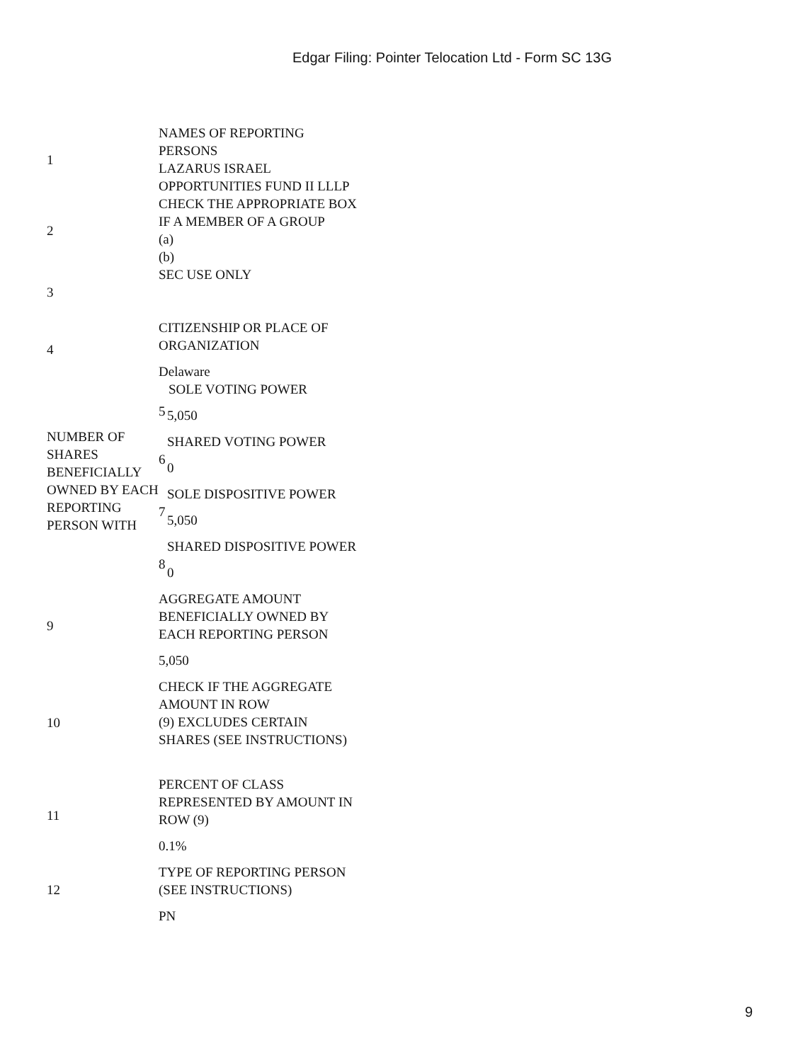Edgar Filing: Pointer Telocation Ltd - Form SC 13G
| 1 | NAMES OF REPORTING PERSONS LAZARUS ISRAEL OPPORTUNITIES FUND II LLLP | |
| 2 | CHECK THE APPROPRIATE BOX IF A MEMBER OF A GROUP (a) (b) | |
| 3 | SEC USE ONLY | |
| 4 | CITIZENSHIP OR PLACE OF ORGANIZATION Delaware | |
| NUMBER OF SHARES BENEFICIALLY OWNED BY EACH REPORTING PERSON WITH | 5 | SOLE VOTING POWER 5,050 |
| | 6 | SHARED VOTING POWER 0 |
| | 7 | SOLE DISPOSITIVE POWER 5,050 |
| | 8 | SHARED DISPOSITIVE POWER 0 |
| 9 | AGGREGATE AMOUNT BENEFICIALLY OWNED BY EACH REPORTING PERSON 5,050 | |
| 10 | CHECK IF THE AGGREGATE AMOUNT IN ROW (9) EXCLUDES CERTAIN SHARES (SEE INSTRUCTIONS) | |
| 11 | PERCENT OF CLASS REPRESENTED BY AMOUNT IN ROW (9) 0.1% | |
| 12 | TYPE OF REPORTING PERSON (SEE INSTRUCTIONS) PN | |
9